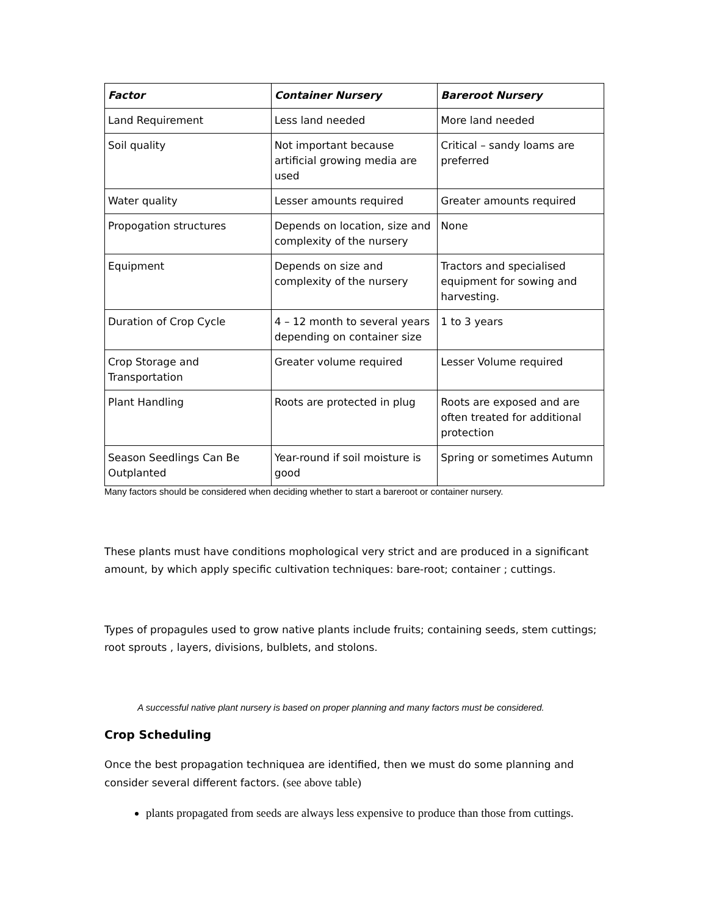| Factor | Container Nursery | Bareroot Nursery |
| --- | --- | --- |
| Land Requirement | Less land needed | More land needed |
| Soil quality | Not important because artificial growing media are used | Critical – sandy loams are preferred |
| Water quality | Lesser amounts required | Greater amounts required |
| Propogation structures | Depends on location, size and complexity of the nursery | None |
| Equipment | Depends on size and complexity of the nursery | Tractors and specialised equipment for sowing and harvesting. |
| Duration of Crop Cycle | 4 – 12 month to several years depending on container size | 1 to 3 years |
| Crop Storage and Transportation | Greater volume required | Lesser Volume required |
| Plant Handling | Roots are protected in plug | Roots are exposed and are often treated for additional protection |
| Season Seedlings Can Be Outplanted | Year-round if soil moisture is good | Spring or sometimes Autumn |
Many factors should be considered when deciding whether to start a bareroot or container nursery.
These plants must have conditions mophological very strict and are produced in a significant amount, by which apply specific cultivation techniques: bare-root; container ; cuttings.
Types of propagules used to grow native plants include fruits; containing seeds, stem cuttings; root sprouts , layers, divisions, bulblets, and stolons.
A successful native plant nursery is based on proper planning and many factors must be considered.
Crop Scheduling
Once the best propagation techniquea are identified, then we must do some planning and consider several different factors. (see above table)
plants propagated from seeds are always less expensive to produce than those from cuttings.